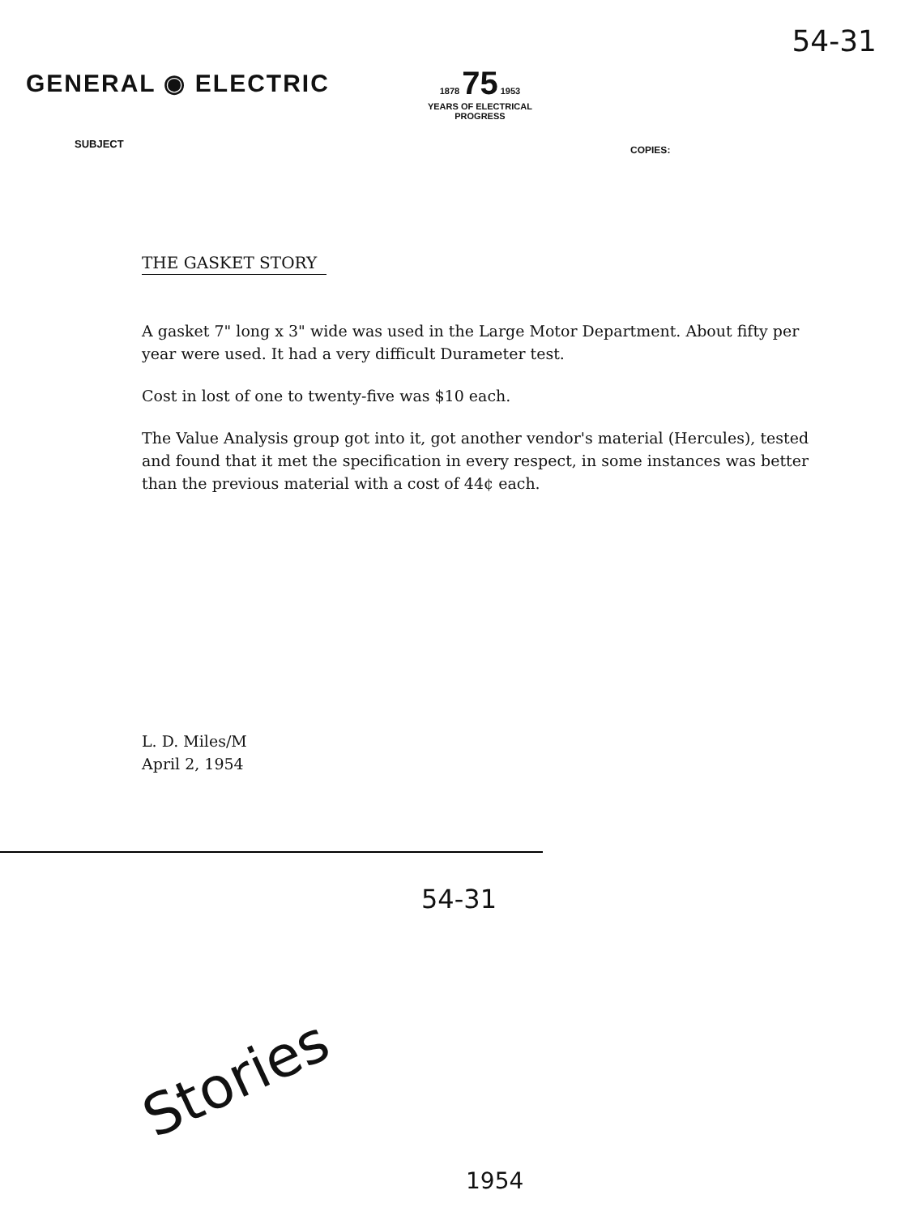GENERAL ◉ ELECTRIC
SUBJECT
1878 75 1953
YEARS OF ELECTRICAL
PROGRESS
COPIES:
54-31
THE GASKET STORY
A gasket 7" long x 3" wide was used in the Large Motor Department. About fifty per year were used. It had a very difficult Durameter test.
Cost in lost of one to twenty-five was $10 each.
The Value Analysis group got into it, got another vendor's material (Hercules), tested and found that it met the specification in every respect, in some instances was better than the previous material with a cost of 44¢ each.
L. D. Miles/M
April 2, 1954
54-31
Stories
1954